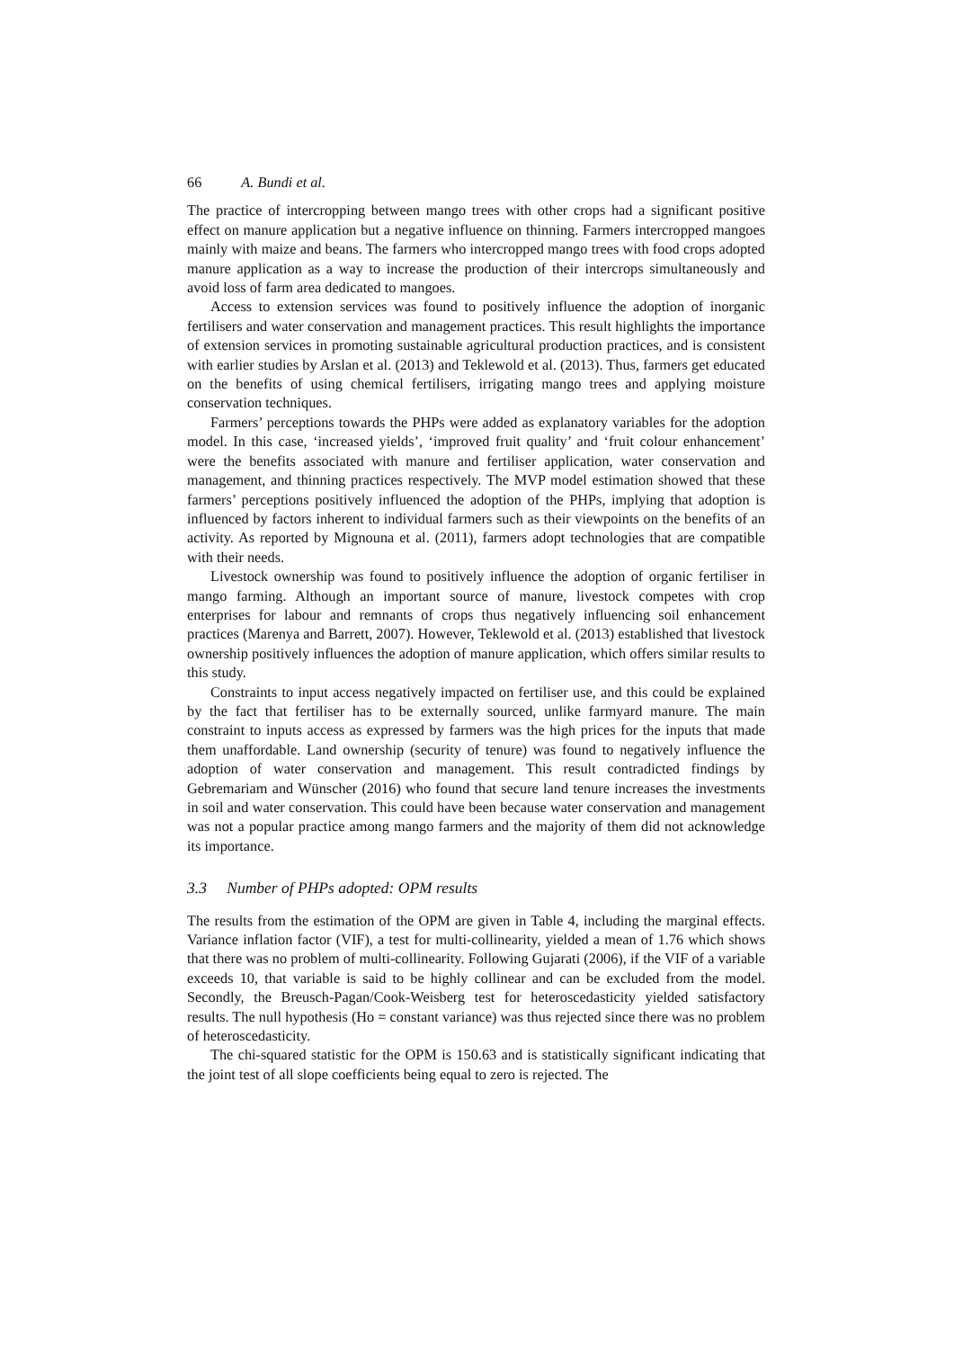66 A. Bundi et al.
The practice of intercropping between mango trees with other crops had a significant positive effect on manure application but a negative influence on thinning. Farmers intercropped mangoes mainly with maize and beans. The farmers who intercropped mango trees with food crops adopted manure application as a way to increase the production of their intercrops simultaneously and avoid loss of farm area dedicated to mangoes.
Access to extension services was found to positively influence the adoption of inorganic fertilisers and water conservation and management practices. This result highlights the importance of extension services in promoting sustainable agricultural production practices, and is consistent with earlier studies by Arslan et al. (2013) and Teklewold et al. (2013). Thus, farmers get educated on the benefits of using chemical fertilisers, irrigating mango trees and applying moisture conservation techniques.
Farmers’ perceptions towards the PHPs were added as explanatory variables for the adoption model. In this case, ‘increased yields’, ‘improved fruit quality’ and ‘fruit colour enhancement’ were the benefits associated with manure and fertiliser application, water conservation and management, and thinning practices respectively. The MVP model estimation showed that these farmers’ perceptions positively influenced the adoption of the PHPs, implying that adoption is influenced by factors inherent to individual farmers such as their viewpoints on the benefits of an activity. As reported by Mignouna et al. (2011), farmers adopt technologies that are compatible with their needs.
Livestock ownership was found to positively influence the adoption of organic fertiliser in mango farming. Although an important source of manure, livestock competes with crop enterprises for labour and remnants of crops thus negatively influencing soil enhancement practices (Marenya and Barrett, 2007). However, Teklewold et al. (2013) established that livestock ownership positively influences the adoption of manure application, which offers similar results to this study.
Constraints to input access negatively impacted on fertiliser use, and this could be explained by the fact that fertiliser has to be externally sourced, unlike farmyard manure. The main constraint to inputs access as expressed by farmers was the high prices for the inputs that made them unaffordable. Land ownership (security of tenure) was found to negatively influence the adoption of water conservation and management. This result contradicted findings by Gebremariam and Wünscher (2016) who found that secure land tenure increases the investments in soil and water conservation. This could have been because water conservation and management was not a popular practice among mango farmers and the majority of them did not acknowledge its importance.
3.3 Number of PHPs adopted: OPM results
The results from the estimation of the OPM are given in Table 4, including the marginal effects. Variance inflation factor (VIF), a test for multi-collinearity, yielded a mean of 1.76 which shows that there was no problem of multi-collinearity. Following Gujarati (2006), if the VIF of a variable exceeds 10, that variable is said to be highly collinear and can be excluded from the model. Secondly, the Breusch-Pagan/Cook-Weisberg test for heteroscedasticity yielded satisfactory results. The null hypothesis (Ho = constant variance) was thus rejected since there was no problem of heteroscedasticity.
The chi-squared statistic for the OPM is 150.63 and is statistically significant indicating that the joint test of all slope coefficients being equal to zero is rejected. The